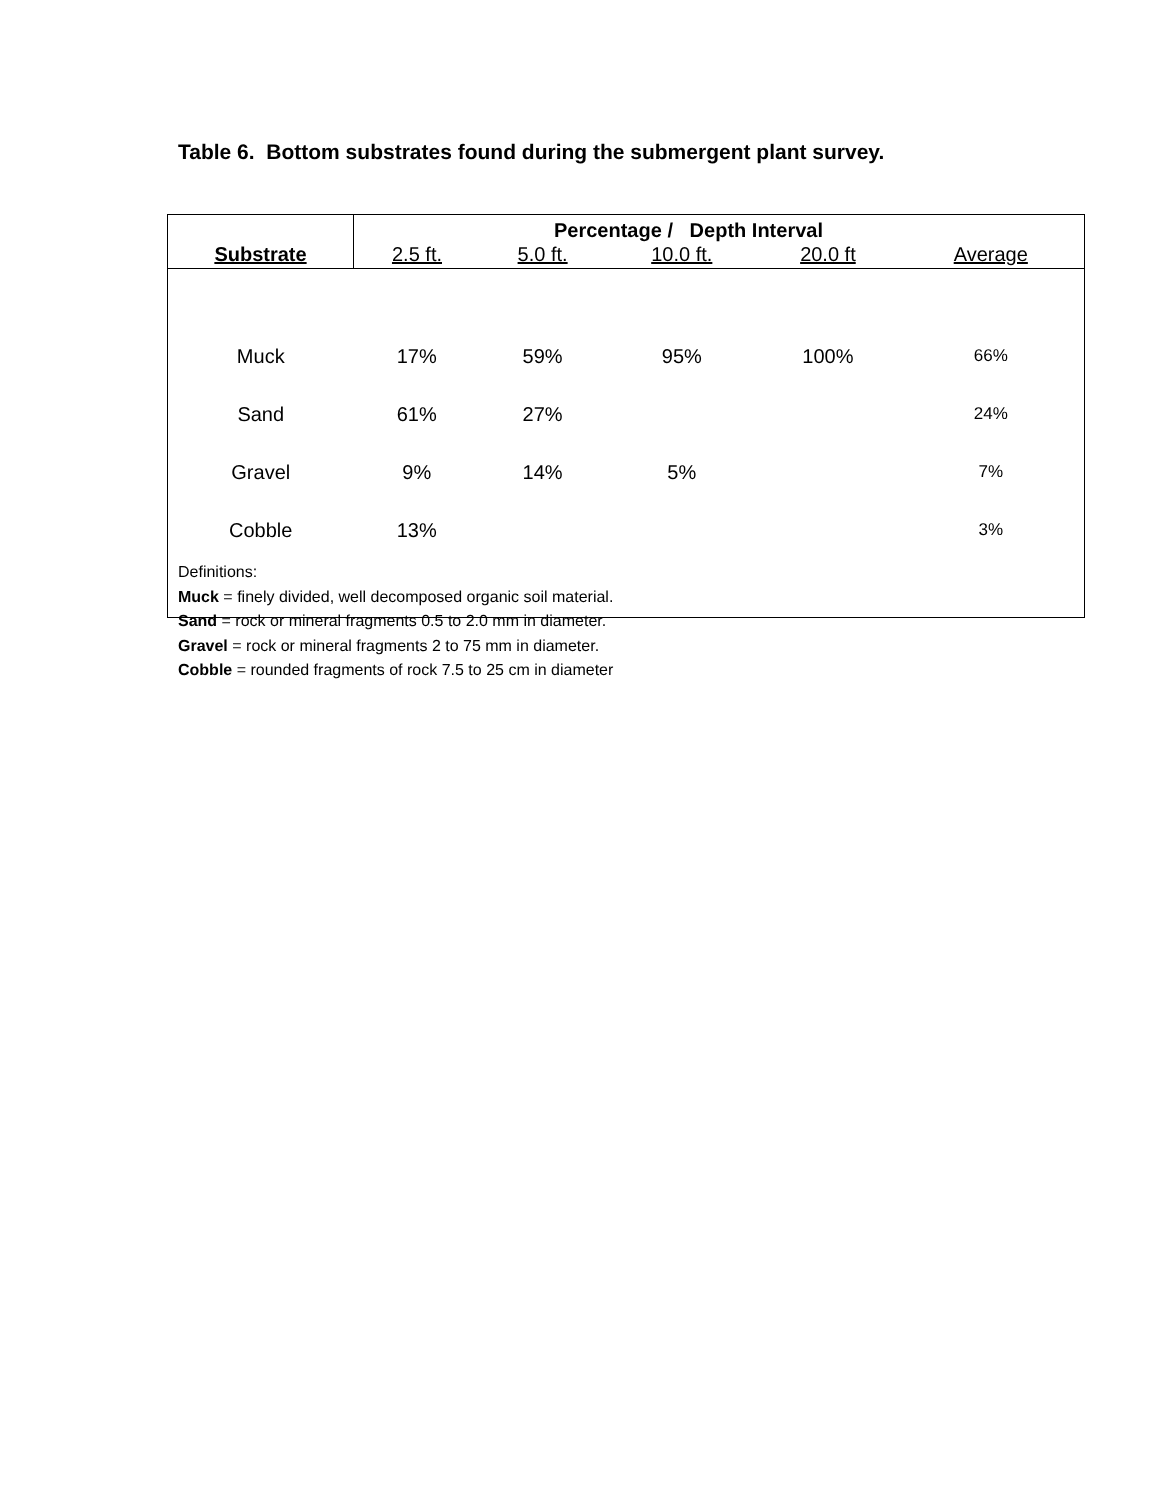Table 6. Bottom substrates found during the submergent plant survey.
| | Percentage / Depth Interval | | | | |
| Substrate | 2.5 ft. | 5.0 ft. | 10.0 ft. | 20.0 ft | Average |
| Muck | 17% | 59% | 95% | 100% | 66% |
| Sand | 61% | 27% | | | 24% |
| Gravel | 9% | 14% | 5% | | 7% |
| Cobble | 13% | | | | 3% |
Definitions:
Muck = finely divided, well decomposed organic soil material.
Sand = rock or mineral fragments 0.5 to 2.0 mm in diameter.
Gravel = rock or mineral fragments 2 to 75 mm in diameter.
Cobble = rounded fragments of rock 7.5 to 25 cm in diameter